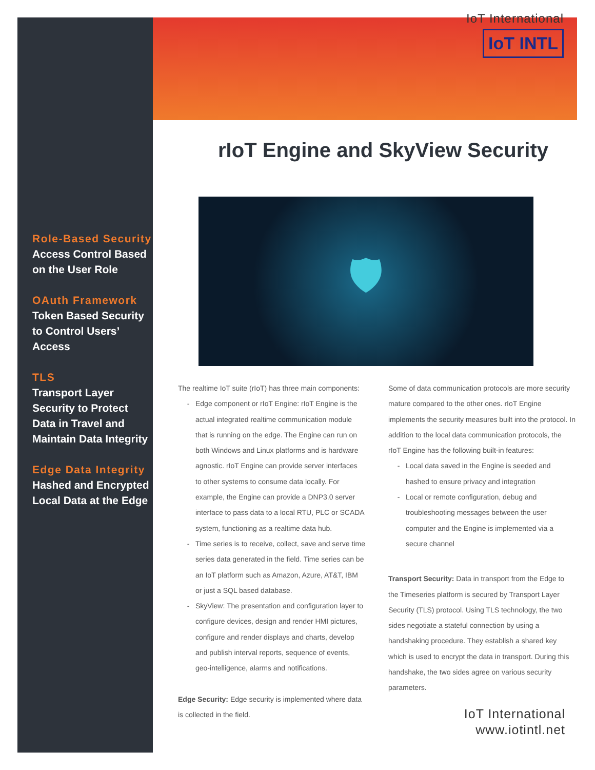Role-Based Security
Access Control Based on the User Role
OAuth Framework
Token Based Security to Control Users’ Access
TLS
Transport Layer Security to Protect Data in Travel and Maintain Data Integrity
Edge Data Integrity
Hashed and Encrypted Local Data at the Edge
IoT International
IoT INTL
rIoT Engine and SkyView Security
🛡
The realtime IoT suite (rIoT) has three main components:
Edge component or rIoT Engine: rIoT Engine is the actual integrated realtime communication module that is running on the edge. The Engine can run on both Windows and Linux platforms and is hardware agnostic. rIoT Engine can provide server interfaces to other systems to consume data locally. For example, the Engine can provide a DNP3.0 server interface to pass data to a local RTU, PLC or SCADA system, functioning as a realtime data hub.
Time series is to receive, collect, save and serve time series data generated in the field. Time series can be an IoT platform such as Amazon, Azure, AT&T, IBM or just a SQL based database.
SkyView: The presentation and configuration layer to configure devices, design and render HMI pictures, configure and render displays and charts, develop and publish interval reports, sequence of events, geo-intelligence, alarms and notifications.
Edge Security: Edge security is implemented where data is collected in the field.
Some of data communication protocols are more security mature compared to the other ones. rIoT Engine implements the security measures built into the protocol. In addition to the local data communication protocols, the rIoT Engine has the following built-in features:
Local data saved in the Engine is seeded and hashed to ensure privacy and integration
Local or remote configuration, debug and troubleshooting messages between the user computer and the Engine is implemented via a secure channel
Transport Security: Data in transport from the Edge to the Timeseries platform is secured by Transport Layer Security (TLS) protocol. Using TLS technology, the two sides negotiate a stateful connection by using a handshaking procedure. They establish a shared key which is used to encrypt the data in transport. During this handshake, the two sides agree on various security parameters.
IoT International
www.iotintl.net